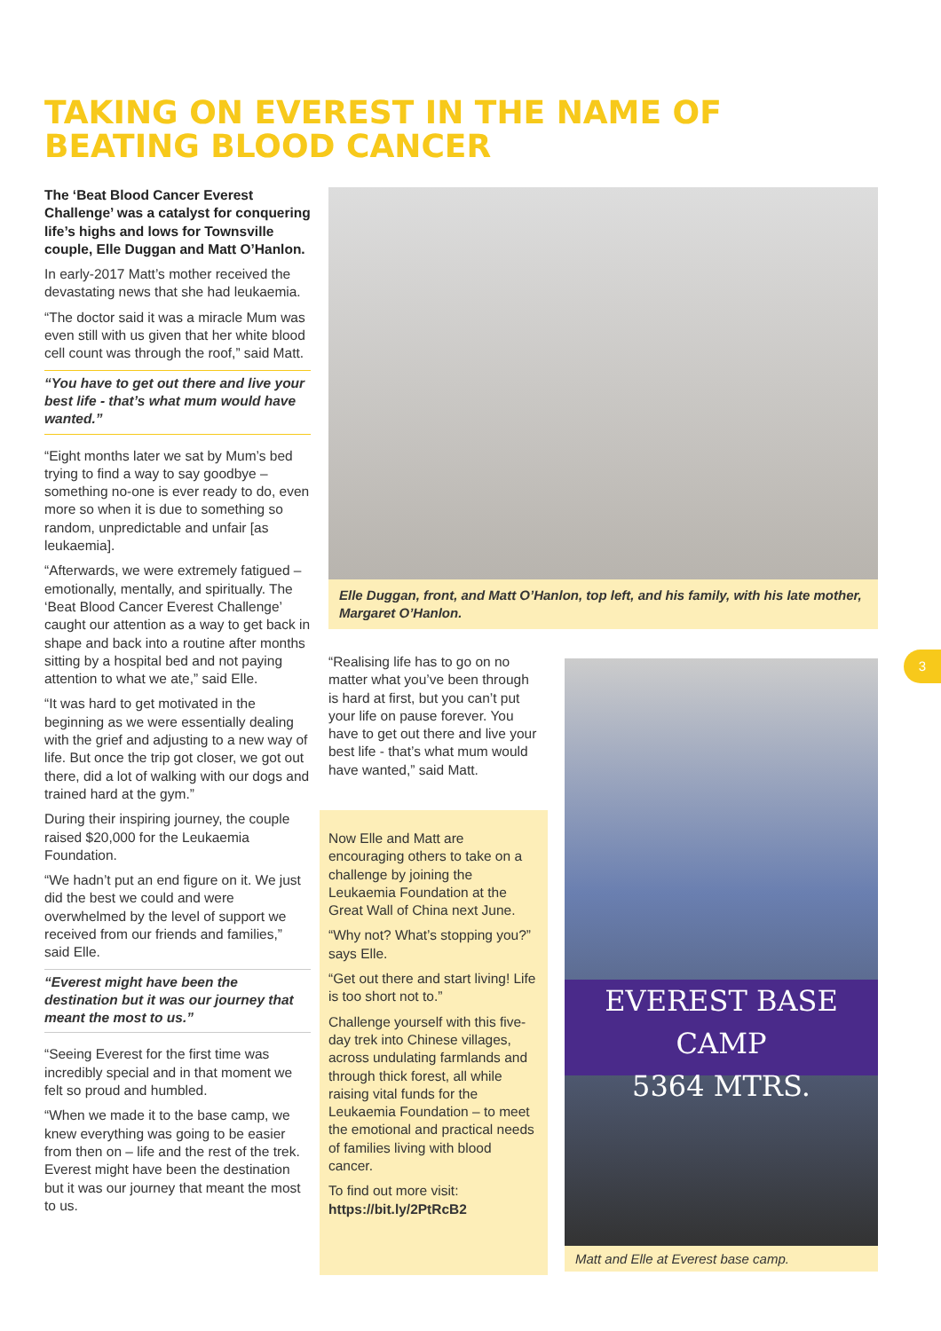TAKING ON EVEREST IN THE NAME OF BEATING BLOOD CANCER
The ‘Beat Blood Cancer Everest Challenge’ was a catalyst for conquering life’s highs and lows for Townsville couple, Elle Duggan and Matt O’Hanlon.
In early-2017 Matt’s mother received the devastating news that she had leukaemia.
“The doctor said it was a miracle Mum was even still with us given that her white blood cell count was through the roof,” said Matt.
“You have to get out there and live your best life - that’s what mum would have wanted.”
“Eight months later we sat by Mum’s bed trying to find a way to say goodbye – something no-one is ever ready to do, even more so when it is due to something so random, unpredictable and unfair [as leukaemia].
“Afterwards, we were extremely fatigued – emotionally, mentally, and spiritually. The ‘Beat Blood Cancer Everest Challenge’ caught our attention as a way to get back in shape and back into a routine after months sitting by a hospital bed and not paying attention to what we ate,” said Elle.
“It was hard to get motivated in the beginning as we were essentially dealing with the grief and adjusting to a new way of life. But once the trip got closer, we got out there, did a lot of walking with our dogs and trained hard at the gym.”
During their inspiring journey, the couple raised $20,000 for the Leukaemia Foundation.
“We hadn’t put an end figure on it. We just did the best we could and were overwhelmed by the level of support we received from our friends and families,” said Elle.
“Everest might have been the destination but it was our journey that meant the most to us.”
“Seeing Everest for the first time was incredibly special and in that moment we felt so proud and humbled.
“When we made it to the base camp, we knew everything was going to be easier from then on – life and the rest of the trek. Everest might have been the destination but it was our journey that meant the most to us.
Elle Duggan, front, and Matt O’Hanlon, top left, and his family, with his late mother, Margaret O’Hanlon.
“Realising life has to go on no matter what you’ve been through is hard at first, but you can’t put your life on pause forever. You have to get out there and live your best life - that’s what mum would have wanted,” said Matt.
Now Elle and Matt are encouraging others to take on a challenge by joining the Leukaemia Foundation at the Great Wall of China next June.
“Why not? What’s stopping you?” says Elle.
“Get out there and start living! Life is too short not to.”
Challenge yourself with this five-day trek into Chinese villages, across undulating farmlands and through thick forest, all while raising vital funds for the Leukaemia Foundation – to meet the emotional and practical needs of families living with blood cancer.
To find out more visit:
https://bit.ly/2PtRcB2
EVEREST BASE CAMP
5364 MTRS.
Matt and Elle at Everest base camp.
3